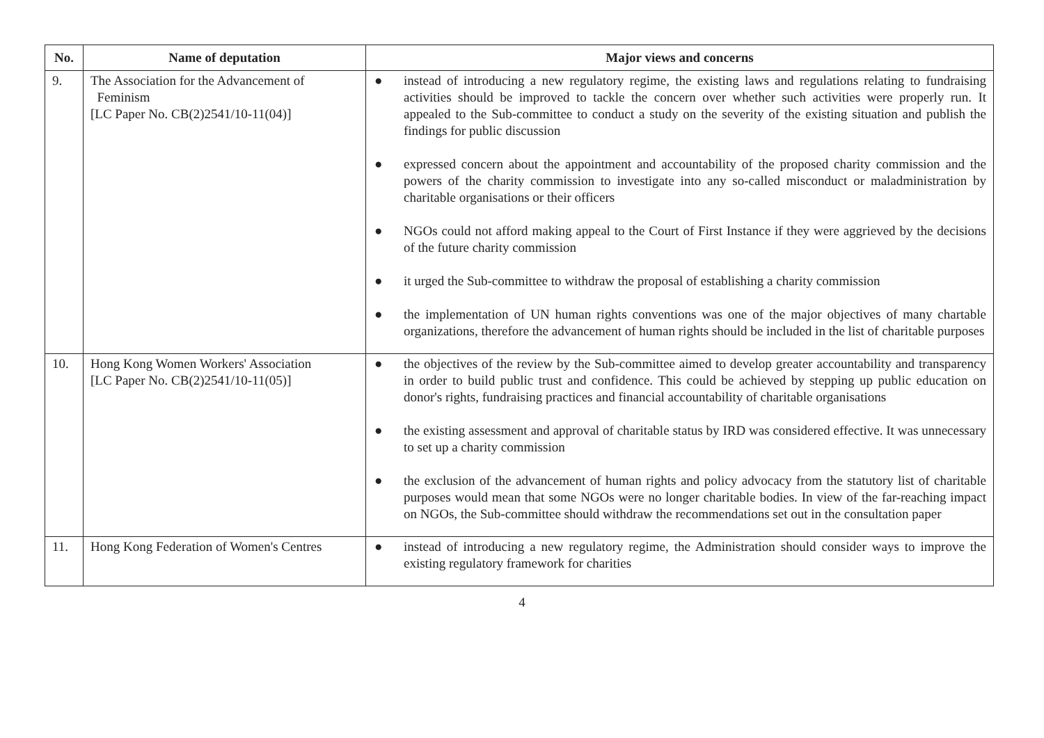| No. | Name of deputation | Major views and concerns |
| --- | --- | --- |
| 9. | The Association for the Advancement of Feminism [LC Paper No. CB(2)2541/10-11(04)] | ● instead of introducing a new regulatory regime, the existing laws and regulations relating to fundraising activities should be improved to tackle the concern over whether such activities were properly run. It appealed to the Sub-committee to conduct a study on the severity of the existing situation and publish the findings for public discussion ● expressed concern about the appointment and accountability of the proposed charity commission and the powers of the charity commission to investigate into any so-called misconduct or maladministration by charitable organisations or their officers ● NGOs could not afford making appeal to the Court of First Instance if they were aggrieved by the decisions of the future charity commission ● it urged the Sub-committee to withdraw the proposal of establishing a charity commission ● the implementation of UN human rights conventions was one of the major objectives of many chartable organizations, therefore the advancement of human rights should be included in the list of charitable purposes |
| 10. | Hong Kong Women Workers' Association [LC Paper No. CB(2)2541/10-11(05)] | ● the objectives of the review by the Sub-committee aimed to develop greater accountability and transparency in order to build public trust and confidence. This could be achieved by stepping up public education on donor's rights, fundraising practices and financial accountability of charitable organisations ● the existing assessment and approval of charitable status by IRD was considered effective. It was unnecessary to set up a charity commission ● the exclusion of the advancement of human rights and policy advocacy from the statutory list of charitable purposes would mean that some NGOs were no longer charitable bodies. In view of the far-reaching impact on NGOs, the Sub-committee should withdraw the recommendations set out in the consultation paper |
| 11. | Hong Kong Federation of Women's Centres | ● instead of introducing a new regulatory regime, the Administration should consider ways to improve the existing regulatory framework for charities |
4